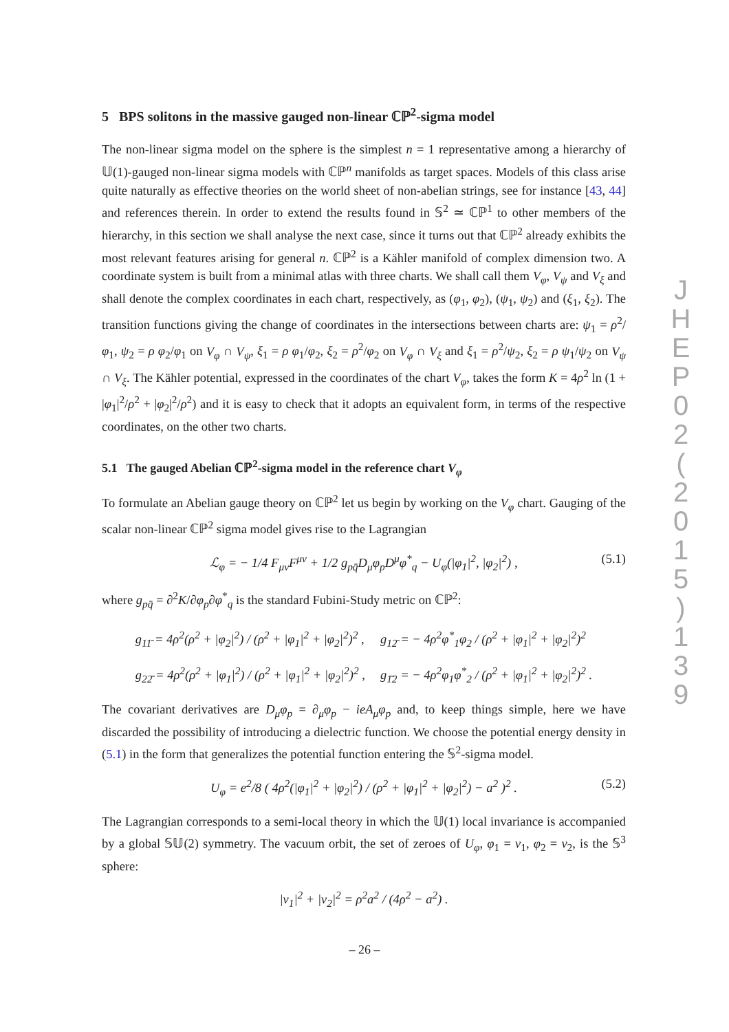5 BPS solitons in the massive gauged non-linear ℂℙ<sup>2</sup>-sigma model
The non-linear sigma model on the sphere is the simplest n = 1 representative among a hierarchy of 𝕌(1)-gauged non-linear sigma models with ℂℙ<sup>n</sup> manifolds as target spaces. Models of this class arise quite naturally as effective theories on the world sheet of non-abelian strings, see for instance [43, 44] and references therein. In order to extend the results found in 𝕊<sup>2</sup> ≃ ℂℙ<sup>1</sup> to other members of the hierarchy, in this section we shall analyse the next case, since it turns out that ℂℙ<sup>2</sup> already exhibits the most relevant features arising for general n. ℂℙ<sup>2</sup> is a Kähler manifold of complex dimension two. A coordinate system is built from a minimal atlas with three charts. We shall call them V<sub>φ</sub>, V<sub>ψ</sub> and V<sub>ξ</sub> and shall denote the complex coordinates in each chart, respectively, as (φ<sub>1</sub>, φ<sub>2</sub>), (ψ<sub>1</sub>, ψ<sub>2</sub>) and (ξ<sub>1</sub>, ξ<sub>2</sub>). The transition functions giving the change of coordinates in the intersections between charts are: ψ<sub>1</sub> = ρ<sup>2</sup>/φ<sub>1</sub>, ψ<sub>2</sub> = ρ φ<sub>2</sub>/φ<sub>1</sub> on V<sub>φ</sub> ∩ V<sub>ψ</sub>, ξ<sub>1</sub> = ρ φ<sub>1</sub>/φ<sub>2</sub>, ξ<sub>2</sub> = ρ<sup>2</sup>/φ<sub>2</sub> on V<sub>φ</sub> ∩ V<sub>ξ</sub> and ξ<sub>1</sub> = ρ<sup>2</sup>/ψ<sub>2</sub>, ξ<sub>2</sub> = ρ ψ<sub>1</sub>/ψ<sub>2</sub> on V<sub>ψ</sub> ∩ V<sub>ξ</sub>. The Kähler potential, expressed in the coordinates of the chart V<sub>φ</sub>, takes the form K = 4ρ<sup>2</sup> ln (1 + |φ<sub>1</sub>|<sup>2</sup>/ρ<sup>2</sup> + |φ<sub>2</sub>|<sup>2</sup>/ρ<sup>2</sup>) and it is easy to check that it adopts an equivalent form, in terms of the respective coordinates, on the other two charts.
5.1 The gauged Abelian ℂℙ<sup>2</sup>-sigma model in the reference chart V<sub>φ</sub>
To formulate an Abelian gauge theory on ℂℙ<sup>2</sup> let us begin by working on the V<sub>φ</sub> chart. Gauging of the scalar non-linear ℂℙ<sup>2</sup> sigma model gives rise to the Lagrangian
ℒ<sub>φ</sub> = − 1/4 F<sub>μν</sub>F<sup>μν</sup> + 1/2 g<sub>pq̄</sub>D<sub>μ</sub>φ<sub>p</sub>D<sup>μ</sup>φ<sup>*</sup><sub>q</sub> − U<sub>φ</sub>(|φ<sub>1</sub>|<sup>2</sup>, |φ<sub>2</sub>|<sup>2</sup>) , (5.1)
where g<sub>pq̄</sub> = ∂<sup>2</sup>K/∂φ<sub>p</sub>∂φ<sup>*</sup><sub>q</sub> is the standard Fubini-Study metric on ℂℙ<sup>2</sup>:
| g<sub>11̄</sub> = 4ρ<sup>2</sup>(ρ<sup>2</sup> + /φ<sub>2</sub>/<sup>2</sup>) / (ρ<sup>2</sup> + /φ<sub>1</sub>/<sup>2</sup> + /φ<sub>2</sub>/<sup>2</sup>)<sup>2</sup> , | g<sub>12̄</sub> = − 4ρ<sup>2</sup>φ<sup>*</sup><sub>1</sub>φ<sub>2</sub> / (ρ<sup>2</sup> + /φ<sub>1</sub>/<sup>2</sup> + /φ<sub>2</sub>/<sup>2</sup>)<sup>2</sup> |
| g<sub>22̄</sub> = 4ρ<sup>2</sup>(ρ<sup>2</sup> + /φ<sub>1</sub>/<sup>2</sup>) / (ρ<sup>2</sup> + /φ<sub>1</sub>/<sup>2</sup> + /φ<sub>2</sub>/<sup>2</sup>)<sup>2</sup> , | g<sub>1̄2</sub> = − 4ρ<sup>2</sup>φ<sub>1</sub>φ<sup>*</sup><sub>2</sub> / (ρ<sup>2</sup> + /φ<sub>1</sub>/<sup>2</sup> + /φ<sub>2</sub>/<sup>2</sup>)<sup>2</sup> . |
The covariant derivatives are D<sub>μ</sub>φ<sub>p</sub> = ∂<sub>μ</sub>φ<sub>p</sub> − ieA<sub>μ</sub>φ<sub>p</sub> and, to keep things simple, here we have discarded the possibility of introducing a dielectric function. We choose the potential energy density in (5.1) in the form that generalizes the potential function entering the 𝕊<sup>2</sup>-sigma model.
U<sub>φ</sub> = e<sup>2</sup>/8 ( 4ρ<sup>2</sup>(|φ<sub>1</sub>|<sup>2</sup> + |φ<sub>2</sub>|<sup>2</sup>) / (ρ<sup>2</sup> + |φ<sub>1</sub>|<sup>2</sup> + |φ<sub>2</sub>|<sup>2</sup>) − a<sup>2</sup> )<sup>2</sup> . (5.2)
The Lagrangian corresponds to a semi-local theory in which the 𝕌(1) local invariance is accompanied by a global 𝕊𝕌(2) symmetry. The vacuum orbit, the set of zeroes of U<sub>φ</sub>, φ<sub>1</sub> = v<sub>1</sub>, φ<sub>2</sub> = v<sub>2</sub>, is the 𝕊<sup>3</sup> sphere:
|v<sub>1</sub>|<sup>2</sup> + |v<sub>2</sub>|<sup>2</sup> = ρ<sup>2</sup>a<sup>2</sup> / (4ρ<sup>2</sup> − a<sup>2</sup>) .
J
H
E
P
0
2
(
2
0
1
5
)
1
3
9
– 26 –